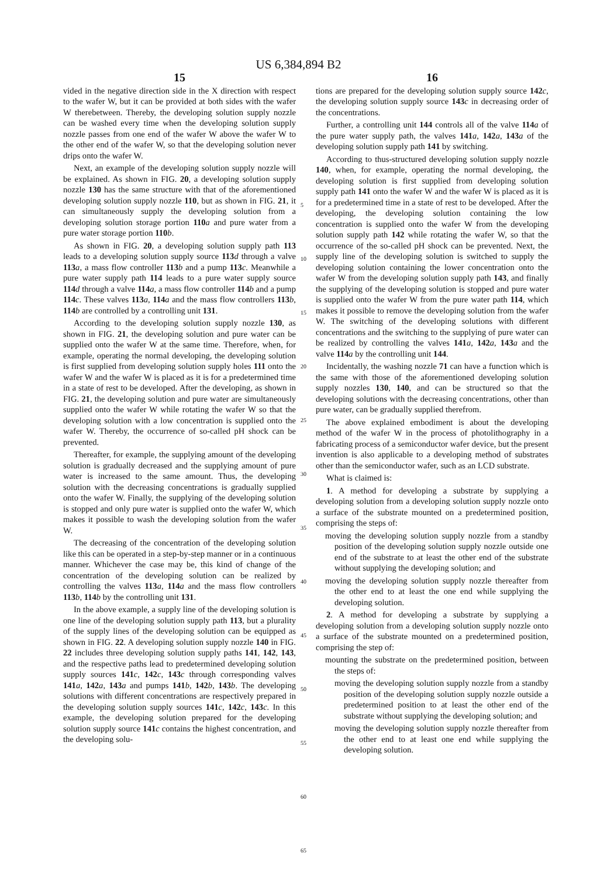US 6,384,894 B2
15
vided in the negative direction side in the X direction with respect to the wafer W, but it can be provided at both sides with the wafer W therebetween. Thereby, the developing solution supply nozzle can be washed every time when the developing solution supply nozzle passes from one end of the wafer W above the wafer W to the other end of the wafer W, so that the developing solution never drips onto the wafer W.
Next, an example of the developing solution supply nozzle will be explained. As shown in FIG. 20, a developing solution supply nozzle 130 has the same structure with that of the aforementioned developing solution supply nozzle 110, but as shown in FIG. 21, it can simultaneously supply the developing solution from a developing solution storage portion 110 a and pure water from a pure water storage portion 110 b.
As shown in FIG. 20, a developing solution supply path 113 leads to a developing solution supply source 113 d through a valve 113 a, a mass flow controller 113 b and a pump 113 c. Meanwhile a pure water supply path 114 leads to a pure water supply source 114 d through a valve 114 a, a mass flow controller 114 b and a pump 114 c. These valves 113 a, 114 a and the mass flow controllers 113 b, 114 b are controlled by a controlling unit 131.
According to the developing solution supply nozzle 130, as shown in FIG. 21, the developing solution and pure water can be supplied onto the wafer W at the same time. Therefore, when, for example, operating the normal developing, the developing solution is first supplied from developing solution supply holes 111 onto the wafer W and the wafer W is placed as it is for a predetermined time in a state of rest to be developed. After the developing, as shown in FIG. 21, the developing solution and pure water are simultaneously supplied onto the wafer W while rotating the wafer W so that the developing solution with a low concentration is supplied onto the wafer W. Thereby, the occurrence of so-called pH shock can be prevented.
Thereafter, for example, the supplying amount of the developing solution is gradually decreased and the supplying amount of pure water is increased to the same amount. Thus, the developing solution with the decreasing concentrations is gradually supplied onto the wafer W. Finally, the supplying of the developing solution is stopped and only pure water is supplied onto the wafer W, which makes it possible to wash the developing solution from the wafer W.
The decreasing of the concentration of the developing solution like this can be operated in a step-by-step manner or in a continuous manner. Whichever the case may be, this kind of change of the concentration of the developing solution can be realized by controlling the valves 113 a, 114 a and the mass flow controllers 113 b, 114 b by the controlling unit 131.
In the above example, a supply line of the developing solution is one line of the developing solution supply path 113, but a plurality of the supply lines of the developing solution can be equipped as shown in FIG. 22. A developing solution supply nozzle 140 in FIG. 22 includes three developing solution supply paths 141, 142, 143, and the respective paths lead to predetermined developing solution supply sources 141 c, 142 c, 143 c through corresponding valves 141 a, 142 a, 143 a and pumps 141 b, 142 b, 143 b. The developing solutions with different concentrations are respectively prepared in the developing solution supply sources 141 c, 142 c, 143 c. In this example, the developing solution prepared for the developing solution supply source 141 c contains the highest concentration, and the developing solu-
5
10
15
20
25
30
35
40
45
50
55
60
65
16
tions are prepared for the developing solution supply source 142 c, the developing solution supply source 143 c in decreasing order of the concentrations.
Further, a controlling unit 144 controls all of the valve 114 a of the pure water supply path, the valves 141 a, 142 a, 143 a of the developing solution supply path 141 by switching.
According to thus-structured developing solution supply nozzle 140, when, for example, operating the normal developing, the developing solution is first supplied from developing solution supply path 141 onto the wafer W and the wafer W is placed as it is for a predetermined time in a state of rest to be developed. After the developing, the developing solution containing the low concentration is supplied onto the wafer W from the developing solution supply path 142 while rotating the wafer W, so that the occurrence of the so-called pH shock can be prevented. Next, the supply line of the developing solution is switched to supply the developing solution containing the lower concentration onto the wafer W from the developing solution supply path 143, and finally the supplying of the developing solution is stopped and pure water is supplied onto the wafer W from the pure water path 114, which makes it possible to remove the developing solution from the wafer W. The switching of the developing solutions with different concentrations and the switching to the supplying of pure water can be realized by controlling the valves 141 a, 142 a, 143 a and the valve 114 a by the controlling unit 144.
Incidentally, the washing nozzle 71 can have a function which is the same with those of the aforementioned developing solution supply nozzles 130, 140, and can be structured so that the developing solutions with the decreasing concentrations, other than pure water, can be gradually supplied therefrom.
The above explained embodiment is about the developing method of the wafer W in the process of photolithography in a fabricating process of a semiconductor wafer device, but the present invention is also applicable to a developing method of substrates other than the semiconductor wafer, such as an LCD substrate.
What is claimed is:
1. A method for developing a substrate by supplying a developing solution from a developing solution supply nozzle onto a surface of the substrate mounted on a predetermined position, comprising the steps of:
moving the developing solution supply nozzle from a standby position of the developing solution supply nozzle outside one end of the substrate to at least the other end of the substrate without supplying the developing solution; and
moving the developing solution supply nozzle thereafter from the other end to at least the one end while supplying the developing solution.
2. A method for developing a substrate by supplying a developing solution from a developing solution supply nozzle onto a surface of the substrate mounted on a predetermined position, comprising the step of:
mounting the substrate on the predetermined position, between the steps of:
moving the developing solution supply nozzle from a standby position of the developing solution supply nozzle outside a predetermined position to at least the other end of the substrate without supplying the developing solution; and
moving the developing solution supply nozzle thereafter from the other end to at least one end while supplying the developing solution.